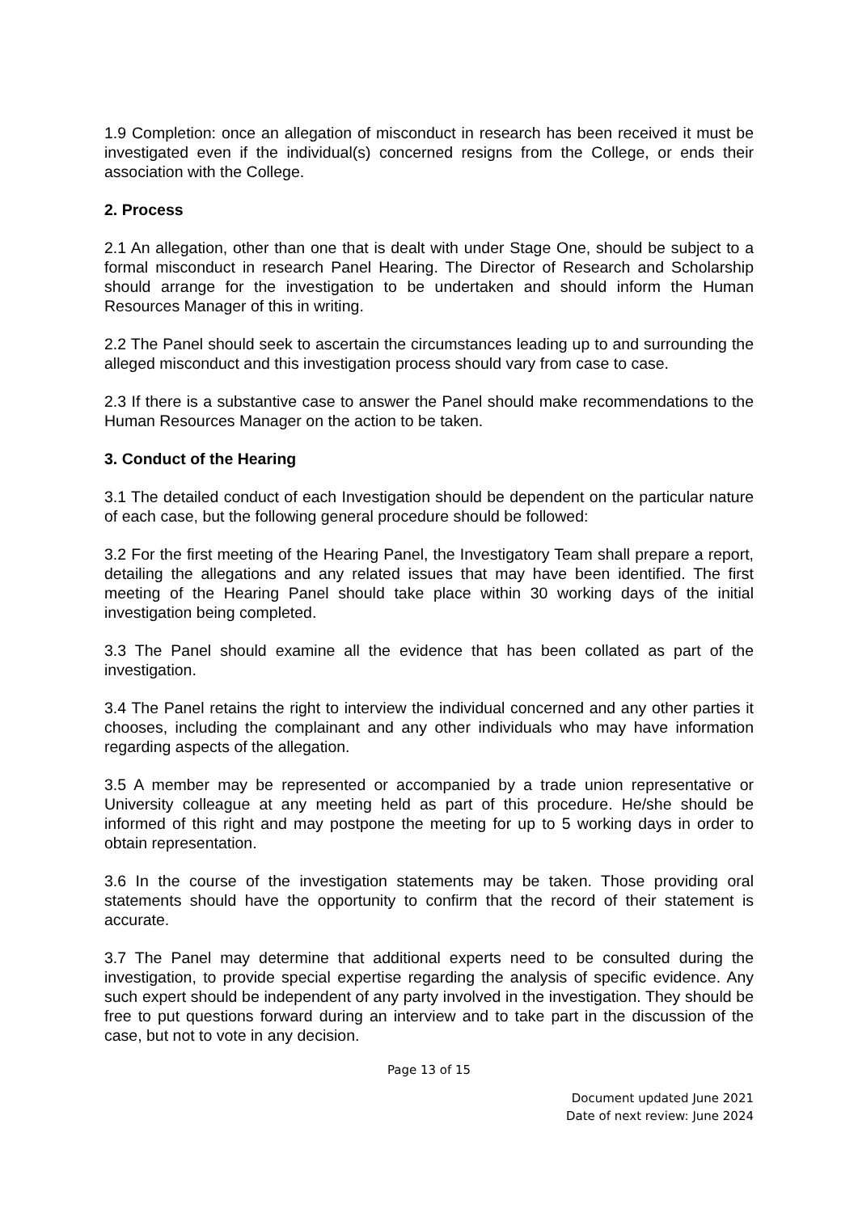1.9 Completion: once an allegation of misconduct in research has been received it must be investigated even if the individual(s) concerned resigns from the College, or ends their association with the College.
2. Process
2.1 An allegation, other than one that is dealt with under Stage One, should be subject to a formal misconduct in research Panel Hearing. The Director of Research and Scholarship should arrange for the investigation to be undertaken and should inform the Human Resources Manager of this in writing.
2.2 The Panel should seek to ascertain the circumstances leading up to and surrounding the alleged misconduct and this investigation process should vary from case to case.
2.3 If there is a substantive case to answer the Panel should make recommendations to the Human Resources Manager on the action to be taken.
3. Conduct of the Hearing
3.1 The detailed conduct of each Investigation should be dependent on the particular nature of each case, but the following general procedure should be followed:
3.2 For the first meeting of the Hearing Panel, the Investigatory Team shall prepare a report, detailing the allegations and any related issues that may have been identified. The first meeting of the Hearing Panel should take place within 30 working days of the initial investigation being completed.
3.3 The Panel should examine all the evidence that has been collated as part of the investigation.
3.4 The Panel retains the right to interview the individual concerned and any other parties it chooses, including the complainant and any other individuals who may have information regarding aspects of the allegation.
3.5 A member may be represented or accompanied by a trade union representative or University colleague at any meeting held as part of this procedure. He/she should be informed of this right and may postpone the meeting for up to 5 working days in order to obtain representation.
3.6 In the course of the investigation statements may be taken. Those providing oral statements should have the opportunity to confirm that the record of their statement is accurate.
3.7 The Panel may determine that additional experts need to be consulted during the investigation, to provide special expertise regarding the analysis of specific evidence. Any such expert should be independent of any party involved in the investigation. They should be free to put questions forward during an interview and to take part in the discussion of the case, but not to vote in any decision.
Page 13 of 15
Document updated June 2021
Date of next review: June 2024